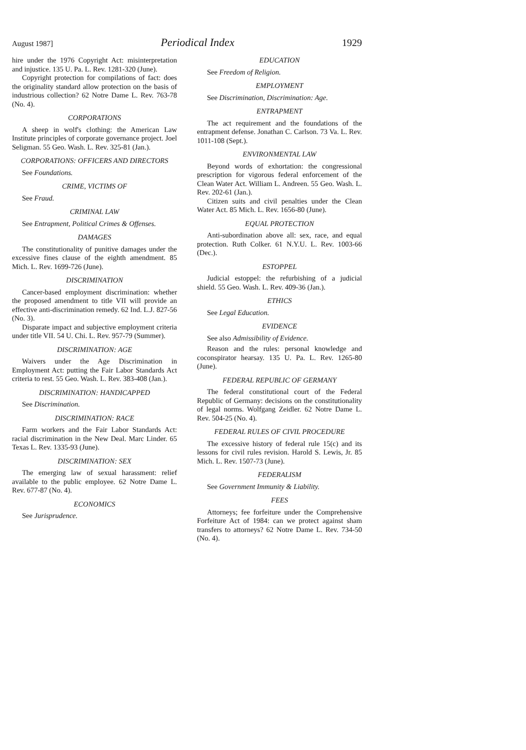August 1987] Periodical Index 1929
hire under the 1976 Copyright Act: misinterpretation and injustice. 135 U. Pa. L. Rev. 1281-320 (June).
Copyright protection for compilations of fact: does the originality standard allow protection on the basis of industrious collection? 62 Notre Dame L. Rev. 763-78 (No. 4).
CORPORATIONS
A sheep in wolf's clothing: the American Law Institute principles of corporate governance project. Joel Seligman. 55 Geo. Wash. L. Rev. 325-81 (Jan.).
CORPORATIONS: OFFICERS AND DIRECTORS
See Foundations.
CRIME, VICTIMS OF
See Fraud.
CRIMINAL LAW
See Entrapment, Political Crimes & Offenses.
DAMAGES
The constitutionality of punitive damages under the excessive fines clause of the eighth amendment. 85 Mich. L. Rev. 1699-726 (June).
DISCRIMINATION
Cancer-based employment discrimination: whether the proposed amendment to title VII will provide an effective anti-discrimination remedy. 62 Ind. L.J. 827-56 (No. 3).
Disparate impact and subjective employment criteria under title VII. 54 U. Chi. L. Rev. 957-79 (Summer).
DISCRIMINATION: AGE
Waivers under the Age Discrimination in Employment Act: putting the Fair Labor Standards Act criteria to rest. 55 Geo. Wash. L. Rev. 383-408 (Jan.).
DISCRIMINATION: HANDICAPPED
See Discrimination.
DISCRIMINATION: RACE
Farm workers and the Fair Labor Standards Act: racial discrimination in the New Deal. Marc Linder. 65 Texas L. Rev. 1335-93 (June).
DISCRIMINATION: SEX
The emerging law of sexual harassment: relief available to the public employee. 62 Notre Dame L. Rev. 677-87 (No. 4).
ECONOMICS
See Jurisprudence.
EDUCATION
See Freedom of Religion.
EMPLOYMENT
See Discrimination, Discrimination: Age.
ENTRAPMENT
The act requirement and the foundations of the entrapment defense. Jonathan C. Carlson. 73 Va. L. Rev. 1011-108 (Sept.).
ENVIRONMENTAL LAW
Beyond words of exhortation: the congressional prescription for vigorous federal enforcement of the Clean Water Act. William L. Andreen. 55 Geo. Wash. L. Rev. 202-61 (Jan.).
Citizen suits and civil penalties under the Clean Water Act. 85 Mich. L. Rev. 1656-80 (June).
EQUAL PROTECTION
Anti-subordination above all: sex, race, and equal protection. Ruth Colker. 61 N.Y.U. L. Rev. 1003-66 (Dec.).
ESTOPPEL
Judicial estoppel: the refurbishing of a judicial shield. 55 Geo. Wash. L. Rev. 409-36 (Jan.).
ETHICS
See Legal Education.
EVIDENCE
See also Admissibility of Evidence.
Reason and the rules: personal knowledge and coconspirator hearsay. 135 U. Pa. L. Rev. 1265-80 (June).
FEDERAL REPUBLIC OF GERMANY
The federal constitutional court of the Federal Republic of Germany: decisions on the constitutionality of legal norms. Wolfgang Zeidler. 62 Notre Dame L. Rev. 504-25 (No. 4).
FEDERAL RULES OF CIVIL PROCEDURE
The excessive history of federal rule 15(c) and its lessons for civil rules revision. Harold S. Lewis, Jr. 85 Mich. L. Rev. 1507-73 (June).
FEDERALISM
See Government Immunity & Liability.
FEES
Attorneys; fee forfeiture under the Comprehensive Forfeiture Act of 1984: can we protect against sham transfers to attorneys? 62 Notre Dame L. Rev. 734-50 (No. 4).